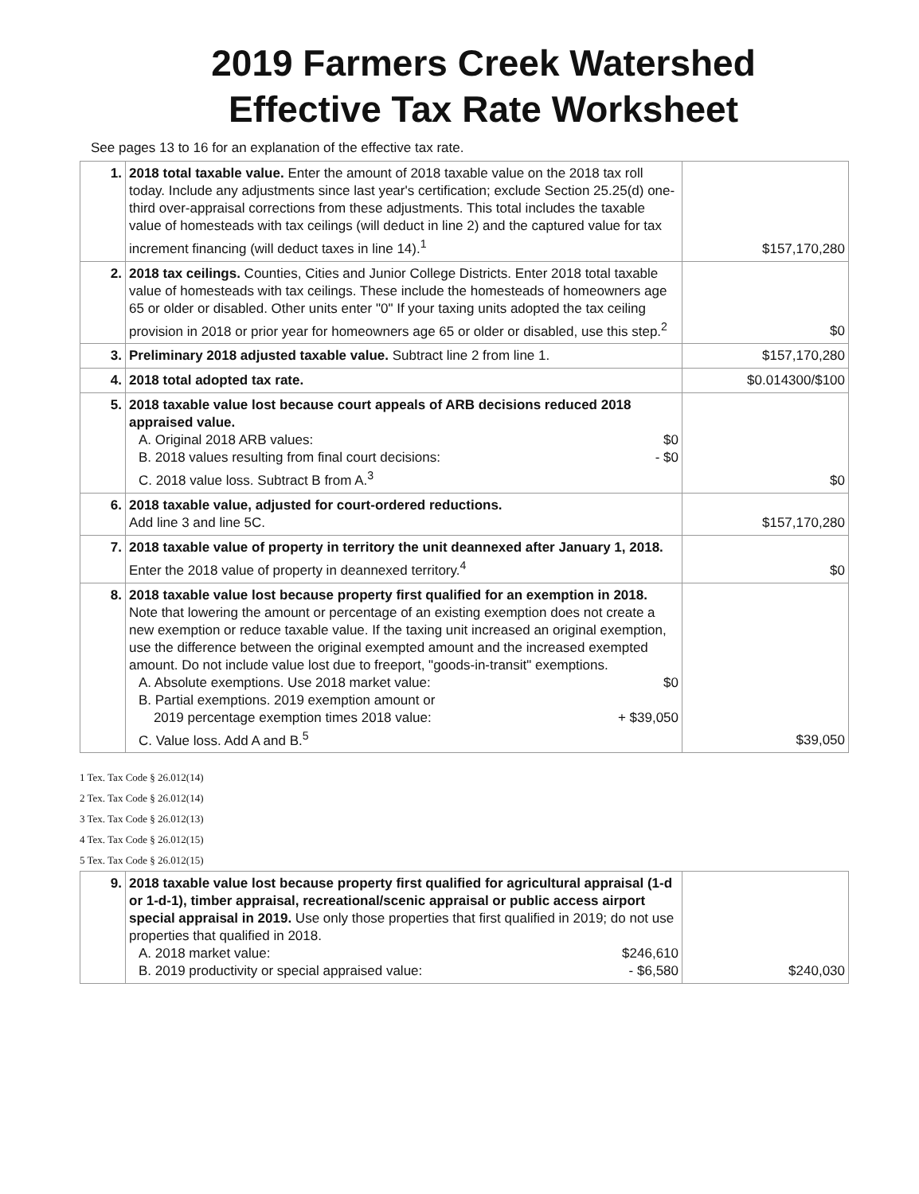2019 Farmers Creek Watershed
Effective Tax Rate Worksheet
See pages 13 to 16 for an explanation of the effective tax rate.
| 1. | 2018 total taxable value. Enter the amount of 2018 taxable value on the 2018 tax roll today. Include any adjustments since last year's certification; exclude Section 25.25(d) one-third over-appraisal corrections from these adjustments. This total includes the taxable value of homesteads with tax ceilings (will deduct in line 2) and the captured value for tax increment financing (will deduct taxes in line 14).<sup>1</sup> | $157,170,280 |
| 2. | 2018 tax ceilings. Counties, Cities and Junior College Districts. Enter 2018 total taxable value of homesteads with tax ceilings. These include the homesteads of homeowners age 65 or older or disabled. Other units enter "0" If your taxing units adopted the tax ceiling provision in 2018 or prior year for homeowners age 65 or older or disabled, use this step.<sup>2</sup> | $0 |
| 3. | Preliminary 2018 adjusted taxable value. Subtract line 2 from line 1. | $157,170,280 |
| 4. | 2018 total adopted tax rate. | $0.014300/$100 |
| 5. | 2018 taxable value lost because court appeals of ARB decisions reduced 2018 appraised value. A. Original 2018 ARB values: $0 B. 2018 values resulting from final court decisions: - $0 C. 2018 value loss. Subtract B from A.<sup>3</sup> | $0 |
| 6. | 2018 taxable value, adjusted for court-ordered reductions. Add line 3 and line 5C. | $157,170,280 |
| 7. | 2018 taxable value of property in territory the unit deannexed after January 1, 2018. Enter the 2018 value of property in deannexed territory.<sup>4</sup> | $0 |
| 8. | 2018 taxable value lost because property first qualified for an exemption in 2018. Note that lowering the amount or percentage of an existing exemption does not create a new exemption or reduce taxable value. If the taxing unit increased an original exemption, use the difference between the original exempted amount and the increased exempted amount. Do not include value lost due to freeport, "goods-in-transit" exemptions. A. Absolute exemptions. Use 2018 market value: $0 B. Partial exemptions. 2019 exemption amount or 2019 percentage exemption times 2018 value: + $39,050 C. Value loss. Add A and B.<sup>5</sup> | $39,050 |
1 Tex. Tax Code § 26.012(14)
2 Tex. Tax Code § 26.012(14)
3 Tex. Tax Code § 26.012(13)
4 Tex. Tax Code § 26.012(15)
5 Tex. Tax Code § 26.012(15)
| 9. | 2018 taxable value lost because property first qualified for agricultural appraisal (1-d or 1-d-1), timber appraisal, recreational/scenic appraisal or public access airport special appraisal in 2019. Use only those properties that first qualified in 2019; do not use properties that qualified in 2018. A. 2018 market value: $246,610 B. 2019 productivity or special appraised value: - $6,580 | $240,030 |